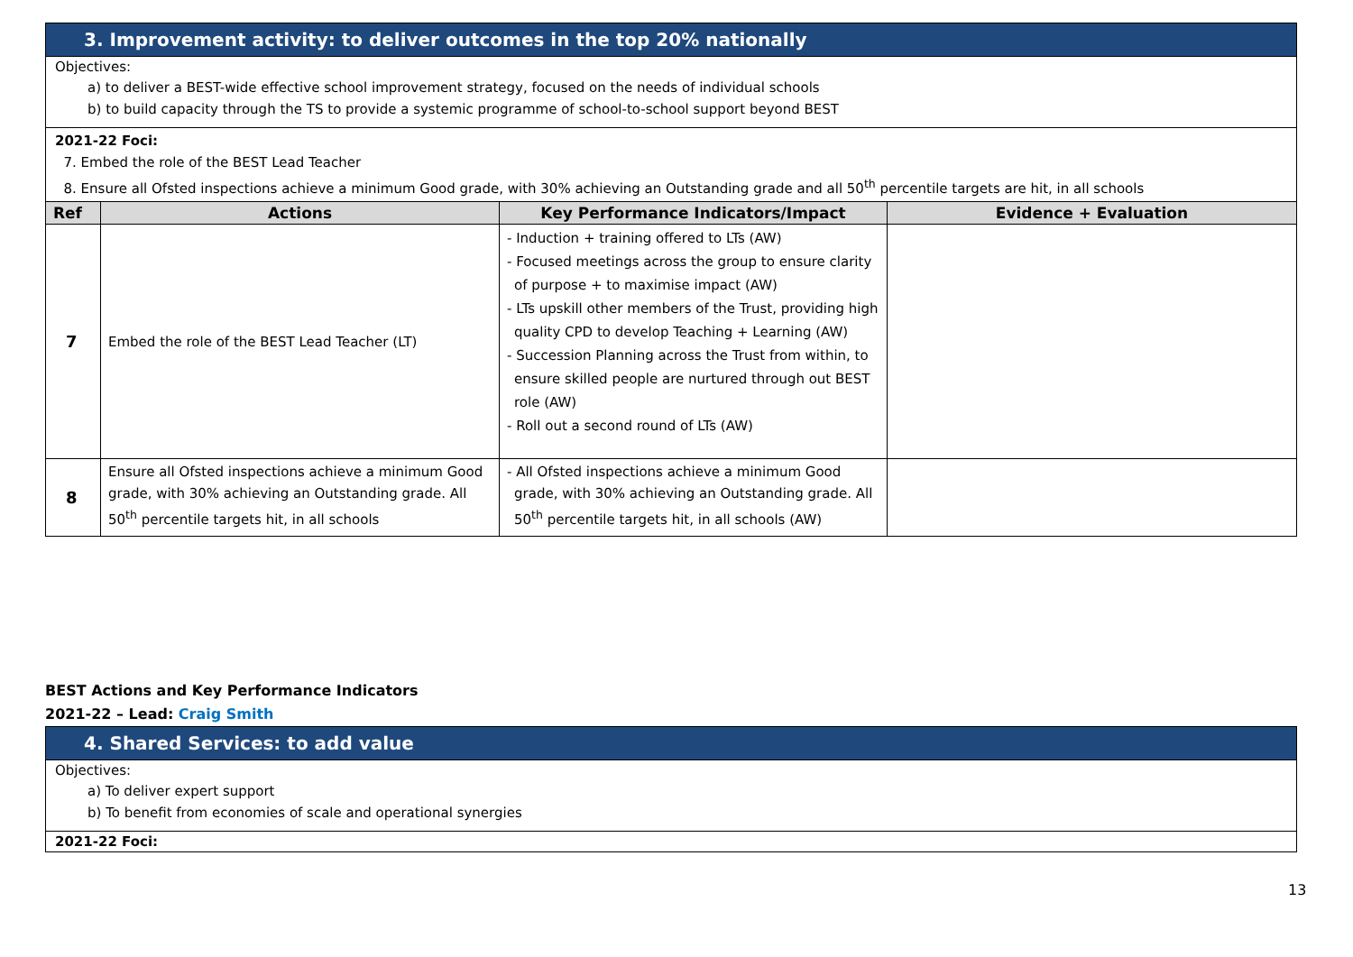| 3. Improvement activity: to deliver outcomes in the top 20% nationally | | | |
| Objectives: a) to deliver a BEST-wide effective school improvement strategy, focused on the needs of individual schools b) to build capacity through the TS to provide a systemic programme of school-to-school support beyond BEST | | | |
| 2021-22 Foci: 7. Embed the role of the BEST Lead Teacher 8. Ensure all Ofsted inspections achieve a minimum Good grade, with 30% achieving an Outstanding grade and all 50<sup>th</sup> percentile targets are hit, in all schools | | | |
| Ref | Actions | Key Performance Indicators/Impact | Evidence + Evaluation |
| 7 | Embed the role of the BEST Lead Teacher (LT) | - Induction + training offered to LTs (AW) - Focused meetings across the group to ensure clarity of purpose + to maximise impact (AW) - LTs upskill other members of the Trust, providing high quality CPD to develop Teaching + Learning (AW) - Succession Planning across the Trust from within, to ensure skilled people are nurtured through out BEST role (AW) - Roll out a second round of LTs (AW) | |
| 8 | Ensure all Ofsted inspections achieve a minimum Good grade, with 30% achieving an Outstanding grade. All 50<sup>th</sup> percentile targets hit, in all schools | - All Ofsted inspections achieve a minimum Good grade, with 30% achieving an Outstanding grade. All 50<sup>th</sup> percentile targets hit, in all schools (AW) | |
BEST Actions and Key Performance Indicators
2021-22 – Lead: Craig Smith
| 4. Shared Services: to add value |
| Objectives: a) To deliver expert support b) To benefit from economies of scale and operational synergies |
| 2021-22 Foci: |
13